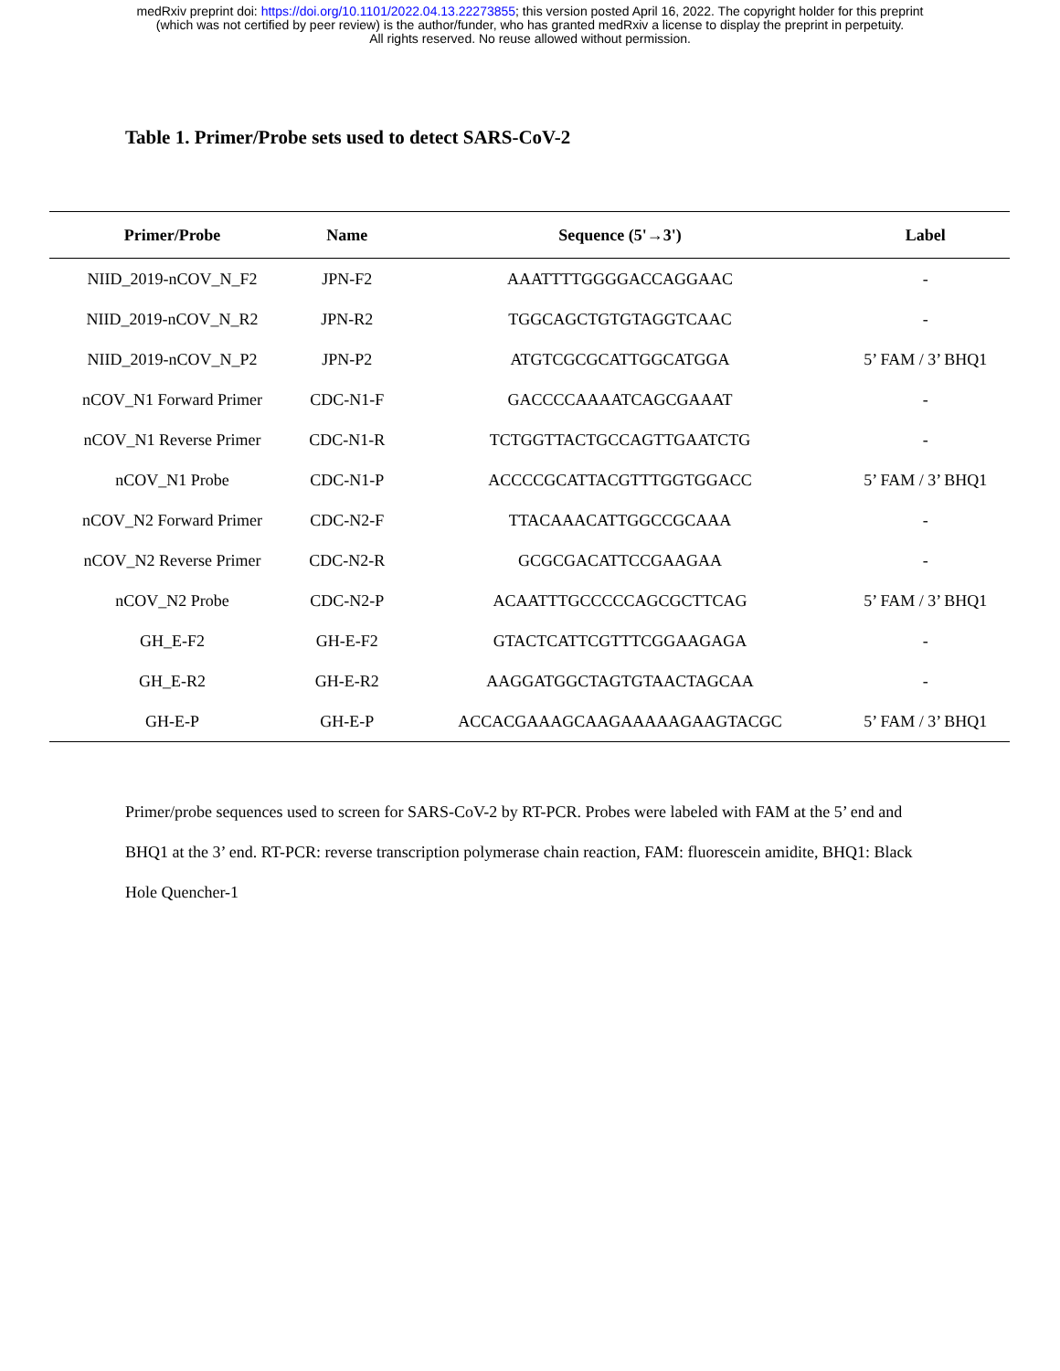medRxiv preprint doi: https://doi.org/10.1101/2022.04.13.22273855; this version posted April 16, 2022. The copyright holder for this preprint
(which was not certified by peer review) is the author/funder, who has granted medRxiv a license to display the preprint in perpetuity.
All rights reserved. No reuse allowed without permission.
Table 1. Primer/Probe sets used to detect SARS-CoV-2
| Primer/Probe | Name | Sequence (5'→3') | Label |
| --- | --- | --- | --- |
| NIID_2019-nCOV_N_F2 | JPN-F2 | AAATTTTGGGGACCAGGAAC | - |
| NIID_2019-nCOV_N_R2 | JPN-R2 | TGGCAGCTGTGTAGGTCAAC | - |
| NIID_2019-nCOV_N_P2 | JPN-P2 | ATGTCGCGCATTGGCATGGA | 5’ FAM / 3’ BHQ1 |
| nCOV_N1 Forward Primer | CDC-N1-F | GACCCCAAAATCAGCGAAAT | - |
| nCOV_N1 Reverse Primer | CDC-N1-R | TCTGGTTACTGCCAGTTGAATCTG | - |
| nCOV_N1 Probe | CDC-N1-P | ACCCCGCATTACGTTTGGTGGACC | 5’ FAM / 3’ BHQ1 |
| nCOV_N2 Forward Primer | CDC-N2-F | TTACAAACATTGGCCGCAAA | - |
| nCOV_N2 Reverse Primer | CDC-N2-R | GCGCGACATTCCGAAGAA | - |
| nCOV_N2 Probe | CDC-N2-P | ACAATTTGCCCCCAGCGCTTCAG | 5’ FAM / 3’ BHQ1 |
| GH_E-F2 | GH-E-F2 | GTACTCATTCGTTTCGGAAGAGA | - |
| GH_E-R2 | GH-E-R2 | AAGGATGGCTAGTGTAACTAGCAA | - |
| GH-E-P | GH-E-P | ACCACGAAAGCAAGAAAAAGAAGTACGC | 5’ FAM / 3’ BHQ1 |
Primer/probe sequences used to screen for SARS-CoV-2 by RT-PCR. Probes were labeled with FAM at the 5’ end and BHQ1 at the 3’ end. RT-PCR: reverse transcription polymerase chain reaction, FAM: fluorescein amidite, BHQ1: Black Hole Quencher-1